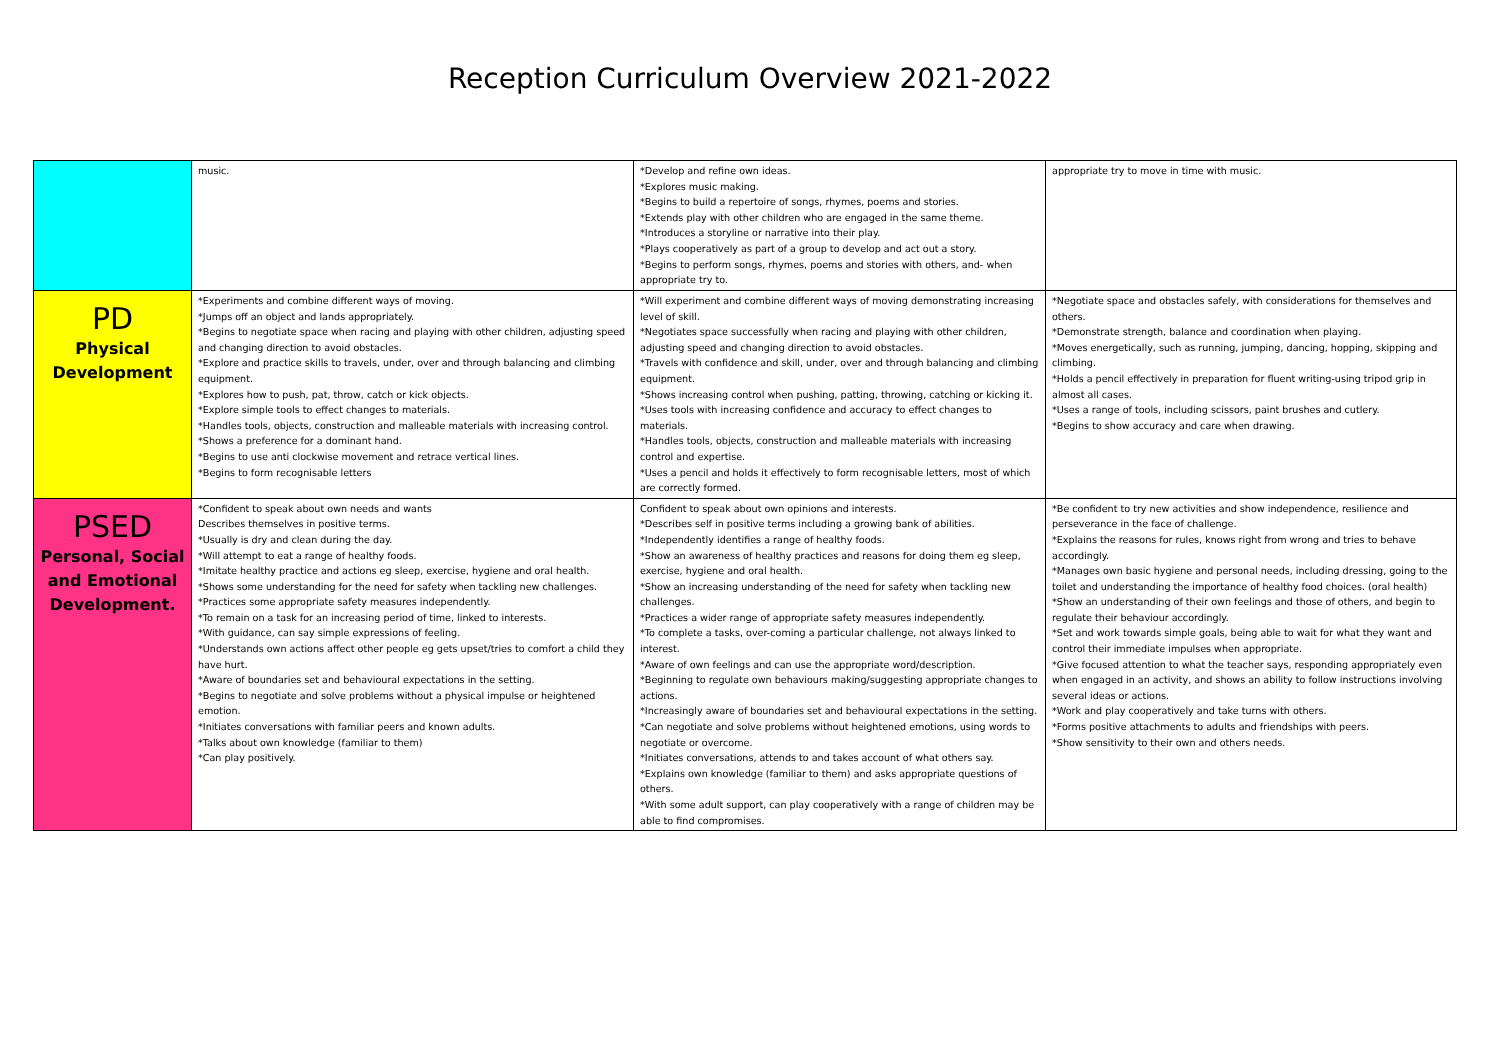Reception Curriculum Overview 2021-2022
| | music. | *Develop and refine own ideas. *Explores music making. *Begins to build a repertoire of songs, rhymes, poems and stories. *Extends play with other children who are engaged in the same theme. *Introduces a storyline or narrative into their play. *Plays cooperatively as part of a group to develop and act out a story. *Begins to perform songs, rhymes, poems and stories with others, and- when appropriate try to. | appropriate try to move in time with music. |
| PD Physical Development | *Experiments and combine different ways of moving. *Jumps off an object and lands appropriately. *Begins to negotiate space when racing and playing with other children, adjusting speed and changing direction to avoid obstacles. *Explore and practice skills to travels, under, over and through balancing and climbing equipment. *Explores how to push, pat, throw, catch or kick objects. *Explore simple tools to effect changes to materials. *Handles tools, objects, construction and malleable materials with increasing control. *Shows a preference for a dominant hand. *Begins to use anti clockwise movement and retrace vertical lines. *Begins to form recognisable letters | *Will experiment and combine different ways of moving demonstrating increasing level of skill. *Negotiates space successfully when racing and playing with other children, adjusting speed and changing direction to avoid obstacles. *Travels with confidence and skill, under, over and through balancing and climbing equipment. *Shows increasing control when pushing, patting, throwing, catching or kicking it. *Uses tools with increasing confidence and accuracy to effect changes to materials. *Handles tools, objects, construction and malleable materials with increasing control and expertise. *Uses a pencil and holds it effectively to form recognisable letters, most of which are correctly formed. | *Negotiate space and obstacles safely, with considerations for themselves and others. *Demonstrate strength, balance and coordination when playing. *Moves energetically, such as running, jumping, dancing, hopping, skipping and climbing. *Holds a pencil effectively in preparation for fluent writing-using tripod grip in almost all cases. *Uses a range of tools, including scissors, paint brushes and cutlery. *Begins to show accuracy and care when drawing. |
| PSED Personal, Social and Emotional Development. | *Confident to speak about own needs and wants Describes themselves in positive terms. *Usually is dry and clean during the day. *Will attempt to eat a range of healthy foods. *Imitate healthy practice and actions eg sleep, exercise, hygiene and oral health. *Shows some understanding for the need for safety when tackling new challenges. *Practices some appropriate safety measures independently. *To remain on a task for an increasing period of time, linked to interests. *With guidance, can say simple expressions of feeling. *Understands own actions affect other people eg gets upset/tries to comfort a child they have hurt. *Aware of boundaries set and behavioural expectations in the setting. *Begins to negotiate and solve problems without a physical impulse or heightened emotion. *Initiates conversations with familiar peers and known adults. *Talks about own knowledge (familiar to them) *Can play positively. | Confident to speak about own opinions and interests. *Describes self in positive terms including a growing bank of abilities. *Independently identifies a range of healthy foods. *Show an awareness of healthy practices and reasons for doing them eg sleep, exercise, hygiene and oral health. *Show an increasing understanding of the need for safety when tackling new challenges. *Practices a wider range of appropriate safety measures independently. *To complete a tasks, over-coming a particular challenge, not always linked to interest. *Aware of own feelings and can use the appropriate word/description. *Beginning to regulate own behaviours making/suggesting appropriate changes to actions. *Increasingly aware of boundaries set and behavioural expectations in the setting. *Can negotiate and solve problems without heightened emotions, using words to negotiate or overcome. *Initiates conversations, attends to and takes account of what others say. *Explains own knowledge (familiar to them) and asks appropriate questions of others. *With some adult support, can play cooperatively with a range of children may be able to find compromises. | *Be confident to try new activities and show independence, resilience and perseverance in the face of challenge. *Explains the reasons for rules, knows right from wrong and tries to behave accordingly. *Manages own basic hygiene and personal needs, including dressing, going to the toilet and understanding the importance of healthy food choices. (oral health) *Show an understanding of their own feelings and those of others, and begin to regulate their behaviour accordingly. *Set and work towards simple goals, being able to wait for what they want and control their immediate impulses when appropriate. *Give focused attention to what the teacher says, responding appropriately even when engaged in an activity, and shows an ability to follow instructions involving several ideas or actions. *Work and play cooperatively and take turns with others. *Forms positive attachments to adults and friendships with peers. *Show sensitivity to their own and others needs. |